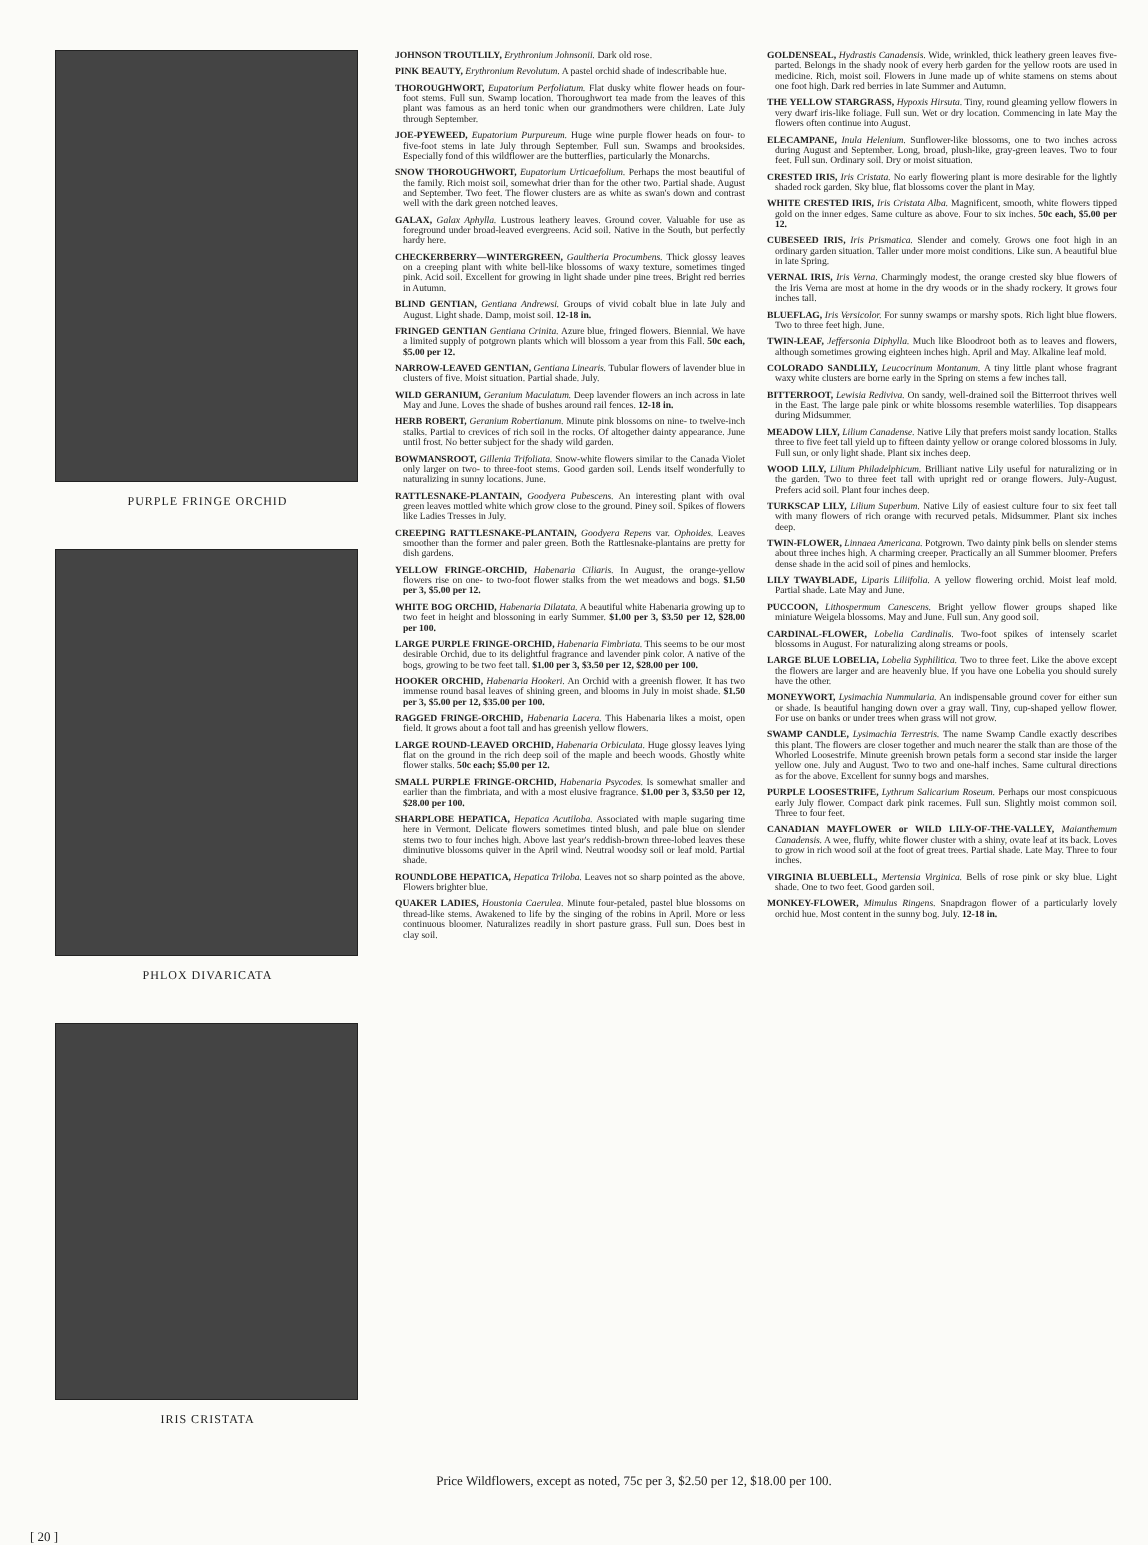PURPLE FRINGE ORCHID
PHLOX DIVARICATA
IRIS CRISTATA
JOHNSON TROUTLILY, Erythronium Johnsonii. Dark old rose.
PINK BEAUTY, Erythronium Revolutum. A pastel orchid shade of indescribable hue.
THOROUGHWORT, Eupatorium Perfoliatum. Flat dusky white flower heads on four-foot stems. Full sun. Swamp location. Thoroughwort tea made from the leaves of this plant was famous as an herd tonic when our grandmothers were children. Late July through September.
JOE-PYEWEED, Eupatorium Purpureum. Huge wine purple flower heads on four- to five-foot stems in late July through September. Full sun. Swamps and brooksides. Especially fond of this wildflower are the butterflies, particularly the Monarchs.
SNOW THOROUGHWORT, Eupatorium Urticaefolium. Perhaps the most beautiful of the family. Rich moist soil, somewhat drier than for the other two. Partial shade. August and September. Two feet. The flower clusters are as white as swan's down and contrast well with the dark green notched leaves.
GALAX, Galax Aphylla. Lustrous leathery leaves. Ground cover. Valuable for use as foreground under broad-leaved evergreens. Acid soil. Native in the South, but perfectly hardy here.
CHECKERBERRY—WINTERGREEN, Gaultheria Procumbens. Thick glossy leaves on a creeping plant with white bell-like blossoms of waxy texture, sometimes tinged pink. Acid soil. Excellent for growing in light shade under pine trees. Bright red berries in Autumn.
BLIND GENTIAN, Gentiana Andrewsi. Groups of vivid cobalt blue in late July and August. Light shade. Damp, moist soil. 12-18 in.
FRINGED GENTIAN Gentiana Crinita. Azure blue, fringed flowers. Biennial. We have a limited supply of potgrown plants which will blossom a year from this Fall. 50c each, $5.00 per 12.
NARROW-LEAVED GENTIAN, Gentiana Linearis. Tubular flowers of lavender blue in clusters of five. Moist situation. Partial shade. July.
WILD GERANIUM, Geranium Maculatum. Deep lavender flowers an inch across in late May and June. Loves the shade of bushes around rail fences. 12-18 in.
HERB ROBERT, Geranium Robertianum. Minute pink blossoms on nine- to twelve-inch stalks. Partial to crevices of rich soil in the rocks. Of altogether dainty appearance. June until frost. No better subject for the shady wild garden.
BOWMANSROOT, Gillenia Trifoliata. Snow-white flowers similar to the Canada Violet only larger on two- to three-foot stems. Good garden soil. Lends itself wonderfully to naturalizing in sunny locations. June.
RATTLESNAKE-PLANTAIN, Goodyera Pubescens. An interesting plant with oval green leaves mottled white which grow close to the ground. Piney soil. Spikes of flowers like Ladies Tresses in July.
CREEPING RATTLESNAKE-PLANTAIN, Goodyera Repens var. Ophoides. Leaves smoother than the former and paler green. Both the Rattlesnake-plantains are pretty for dish gardens.
YELLOW FRINGE-ORCHID, Habenaria Ciliaris. In August, the orange-yellow flowers rise on one- to two-foot flower stalks from the wet meadows and bogs. $1.50 per 3, $5.00 per 12.
WHITE BOG ORCHID, Habenaria Dilatata. A beautiful white Habenaria growing up to two feet in height and blossoning in early Summer. $1.00 per 3, $3.50 per 12, $28.00 per 100.
LARGE PURPLE FRINGE-ORCHID, Habenaria Fimbriata. This seems to be our most desirable Orchid, due to its delightful fragrance and lavender pink color. A native of the bogs, growing to be two feet tall. $1.00 per 3, $3.50 per 12, $28.00 per 100.
HOOKER ORCHID, Habenaria Hookeri. An Orchid with a greenish flower. It has two immense round basal leaves of shining green, and blooms in July in moist shade. $1.50 per 3, $5.00 per 12, $35.00 per 100.
RAGGED FRINGE-ORCHID, Habenaria Lacera. This Habenaria likes a moist, open field. It grows about a foot tall and has greenish yellow flowers.
LARGE ROUND-LEAVED ORCHID, Habenaria Orbiculata. Huge glossy leaves lying flat on the ground in the rich deep soil of the maple and beech woods. Ghostly white flower stalks. 50c each; $5.00 per 12.
SMALL PURPLE FRINGE-ORCHID, Habenaria Psycodes. Is somewhat smaller and earlier than the fimbriata, and with a most elusive fragrance. $1.00 per 3, $3.50 per 12, $28.00 per 100.
SHARPLOBE HEPATICA, Hepatica Acutiloba. Associated with maple sugaring time here in Vermont. Delicate flowers sometimes tinted blush, and pale blue on slender stems two to four inches high. Above last year's reddish-brown three-lobed leaves these diminutive blossoms quiver in the April wind. Neutral woodsy soil or leaf mold. Partial shade.
ROUNDLOBE HEPATICA, Hepatica Triloba. Leaves not so sharp pointed as the above. Flowers brighter blue.
QUAKER LADIES, Houstonia Caerulea. Minute four-petaled, pastel blue blossoms on thread-like stems. Awakened to life by the singing of the robins in April. More or less continuous bloomer. Naturalizes readily in short pasture grass. Full sun. Does best in clay soil.
GOLDENSEAL, Hydrastis Canadensis. Wide, wrinkled, thick leathery green leaves five-parted. Belongs in the shady nook of every herb garden for the yellow roots are used in medicine. Rich, moist soil. Flowers in June made up of white stamens on stems about one foot high. Dark red berries in late Summer and Autumn.
THE YELLOW STARGRASS, Hypoxis Hirsuta. Tiny, round gleaming yellow flowers in very dwarf iris-like foliage. Full sun. Wet or dry location. Commencing in late May the flowers often continue into August.
ELECAMPANE, Inula Helenium. Sunflower-like blossoms, one to two inches across during August and September. Long, broad, plush-like, gray-green leaves. Two to four feet. Full sun. Ordinary soil. Dry or moist situation.
CRESTED IRIS, Iris Cristata. No early flowering plant is more desirable for the lightly shaded rock garden. Sky blue, flat blossoms cover the plant in May.
WHITE CRESTED IRIS, Iris Cristata Alba. Magnificent, smooth, white flowers tipped gold on the inner edges. Same culture as above. Four to six inches. 50c each, $5.00 per 12.
CUBESEED IRIS, Iris Prismatica. Slender and comely. Grows one foot high in an ordinary garden situation. Taller under more moist conditions. Like sun. A beautiful blue in late Spring.
VERNAL IRIS, Iris Verna. Charmingly modest, the orange crested sky blue flowers of the Iris Verna are most at home in the dry woods or in the shady rockery. It grows four inches tall.
BLUEFLAG, Iris Versicolor. For sunny swamps or marshy spots. Rich light blue flowers. Two to three feet high. June.
TWIN-LEAF, Jeffersonia Diphylla. Much like Bloodroot both as to leaves and flowers, although sometimes growing eighteen inches high. April and May. Alkaline leaf mold.
COLORADO SANDLILY, Leucocrinum Montanum. A tiny little plant whose fragrant waxy white clusters are borne early in the Spring on stems a few inches tall.
BITTERROOT, Lewisia Rediviva. On sandy, well-drained soil the Bitterroot thrives well in the East. The large pale pink or white blossoms resemble waterlilies. Top disappears during Midsummer.
MEADOW LILY, Lilium Canadense. Native Lily that prefers moist sandy location. Stalks three to five feet tall yield up to fifteen dainty yellow or orange colored blossoms in July. Full sun, or only light shade. Plant six inches deep.
WOOD LILY, Lilium Philadelphicum. Brilliant native Lily useful for naturalizing or in the garden. Two to three feet tall with upright red or orange flowers. July-August. Prefers acid soil. Plant four inches deep.
TURKSCAP LILY, Lilium Superbum. Native Lily of easiest culture four to six feet tall with many flowers of rich orange with recurved petals. Midsummer. Plant six inches deep.
TWIN-FLOWER, Linnaea Americana. Potgrown. Two dainty pink bells on slender stems about three inches high. A charming creeper. Practically an all Summer bloomer. Prefers dense shade in the acid soil of pines and hemlocks.
LILY TWAYBLADE, Liparis Liliifolia. A yellow flowering orchid. Moist leaf mold. Partial shade. Late May and June.
PUCCOON, Lithospermum Canescens. Bright yellow flower groups shaped like miniature Weigela blossoms. May and June. Full sun. Any good soil.
CARDINAL-FLOWER, Lobelia Cardinalis. Two-foot spikes of intensely scarlet blossoms in August. For naturalizing along streams or pools.
LARGE BLUE LOBELIA, Lobelia Syphilitica. Two to three feet. Like the above except the flowers are larger and are heavenly blue. If you have one Lobelia you should surely have the other.
MONEYWORT, Lysimachia Nummularia. An indispensable ground cover for either sun or shade. Is beautiful hanging down over a gray wall. Tiny, cup-shaped yellow flower. For use on banks or under trees when grass will not grow.
SWAMP CANDLE, Lysimachia Terrestris. The name Swamp Candle exactly describes this plant. The flowers are closer together and much nearer the stalk than are those of the Whorled Loosestrife. Minute greenish brown petals form a second star inside the larger yellow one. July and August. Two to two and one-half inches. Same cultural directions as for the above. Excellent for sunny bogs and marshes.
PURPLE LOOSESTRIFE, Lythrum Salicarium Roseum. Perhaps our most conspicuous early July flower. Compact dark pink racemes. Full sun. Slightly moist common soil. Three to four feet.
CANADIAN MAYFLOWER or WILD LILY-OF-THE-VALLEY, Maianthemum Canadensis. A wee, fluffy, white flower cluster with a shiny, ovate leaf at its back. Loves to grow in rich wood soil at the foot of great trees. Partial shade. Late May. Three to four inches.
VIRGINIA BLUEBLELL, Mertensia Virginica. Bells of rose pink or sky blue. Light shade. One to two feet. Good garden soil.
MONKEY-FLOWER, Mimulus Ringens. Snapdragon flower of a particularly lovely orchid hue. Most content in the sunny bog. July. 12-18 in.
Price Wildflowers, except as noted, 75c per 3, $2.50 per 12, $18.00 per 100.
[ 20 ]